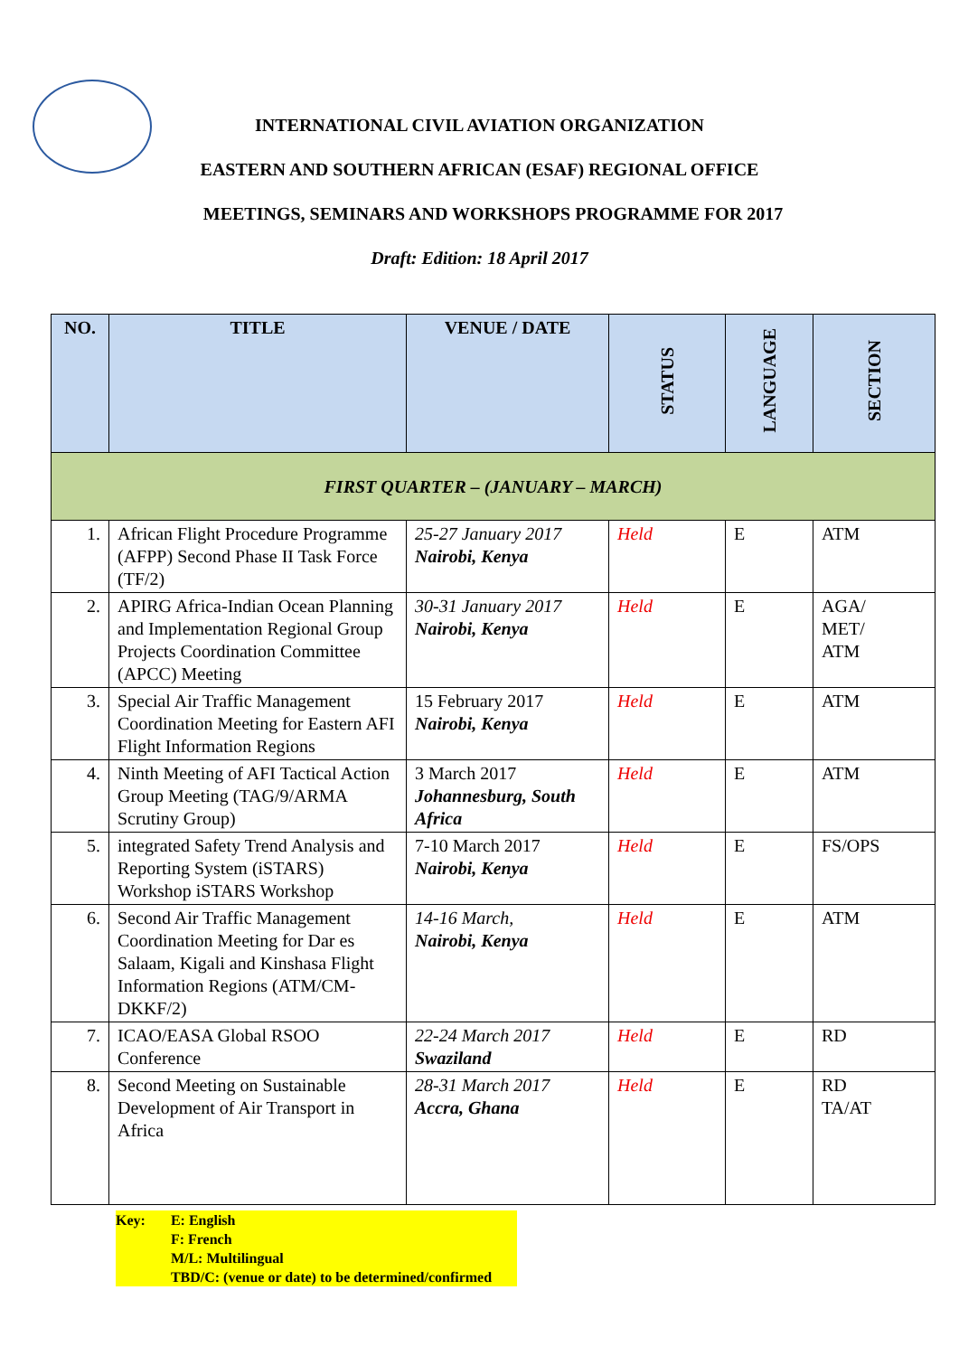INTERNATIONAL CIVIL AVIATION ORGANIZATION
EASTERN AND SOUTHERN AFRICAN (ESAF) REGIONAL OFFICE
MEETINGS, SEMINARS AND WORKSHOPS PROGRAMME FOR 2017
Draft: Edition: 18 April 2017
| NO. | TITLE | VENUE / DATE | STATUS | LANGUAGE | SECTION |
| --- | --- | --- | --- | --- | --- |
| FIRST QUARTER – (JANUARY – MARCH) | | | | | |
| 1. | African Flight Procedure Programme (AFPP) Second Phase II Task Force (TF/2) | 25-27 January 2017 Nairobi, Kenya | Held | E | ATM |
| 2. | APIRG Africa-Indian Ocean Planning and Implementation Regional Group Projects Coordination Committee (APCC) Meeting | 30-31 January 2017 Nairobi, Kenya | Held | E | AGA/ MET/ ATM |
| 3. | Special Air Traffic Management Coordination Meeting for Eastern AFI Flight Information Regions | 15 February 2017 Nairobi, Kenya | Held | E | ATM |
| 4. | Ninth Meeting of AFI Tactical Action Group Meeting (TAG/9/ARMA Scrutiny Group) | 3 March 2017 Johannesburg, South Africa | Held | E | ATM |
| 5. | integrated Safety Trend Analysis and Reporting System (iSTARS) Workshop iSTARS Workshop | 7-10 March 2017 Nairobi, Kenya | Held | E | FS/OPS |
| 6. | Second Air Traffic Management Coordination Meeting for Dar es Salaam, Kigali and Kinshasa Flight Information Regions (ATM/CM-DKKF/2) | 14-16 March, Nairobi, Kenya | Held | E | ATM |
| 7. | ICAO/EASA Global RSOO Conference | 22-24 March 2017 Swaziland | Held | E | RD |
| 8. | Second Meeting on Sustainable Development of Air Transport in Africa | 28-31 March 2017 Accra, Ghana | Held | E | RD TA/AT |
| Key: | E: English F: French M/L: Multilingual TBD/C: (venue or date) to be determined/confirmed |